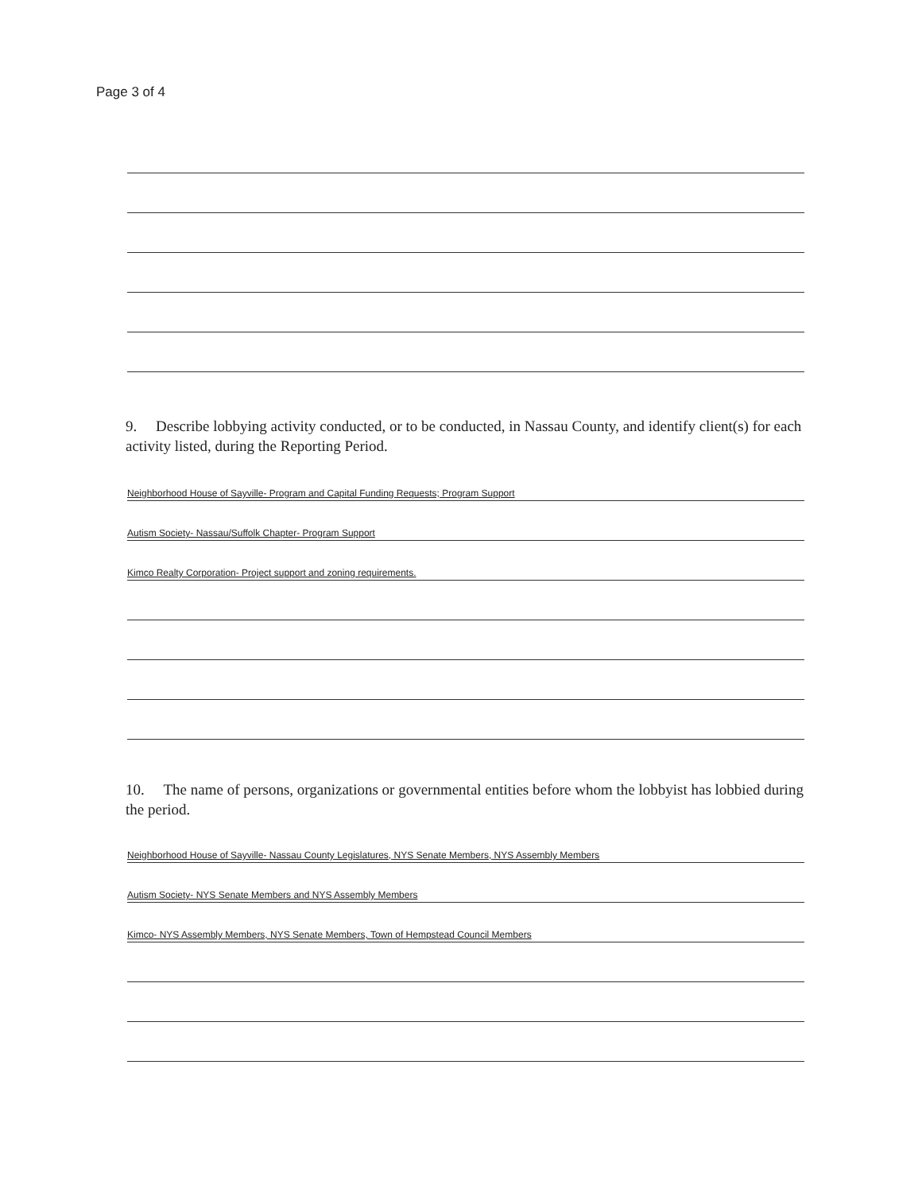Page 3 of 4
9. Describe lobbying activity conducted, or to be conducted, in Nassau County, and identify client(s) for each activity listed, during the Reporting Period.
Neighborhood House of Sayville- Program and Capital Funding Requests; Program Support
Autism Society- Nassau/Suffolk Chapter- Program Support
Kimco Realty Corporation- Project support and zoning requirements.
10. The name of persons, organizations or governmental entities before whom the lobbyist has lobbied during the period.
Neighborhood House of Sayville- Nassau County Legislatures, NYS Senate Members, NYS Assembly Members
Autism Society- NYS Senate Members and NYS Assembly Members
Kimco- NYS Assembly Members, NYS Senate Members, Town of Hempstead Council Members